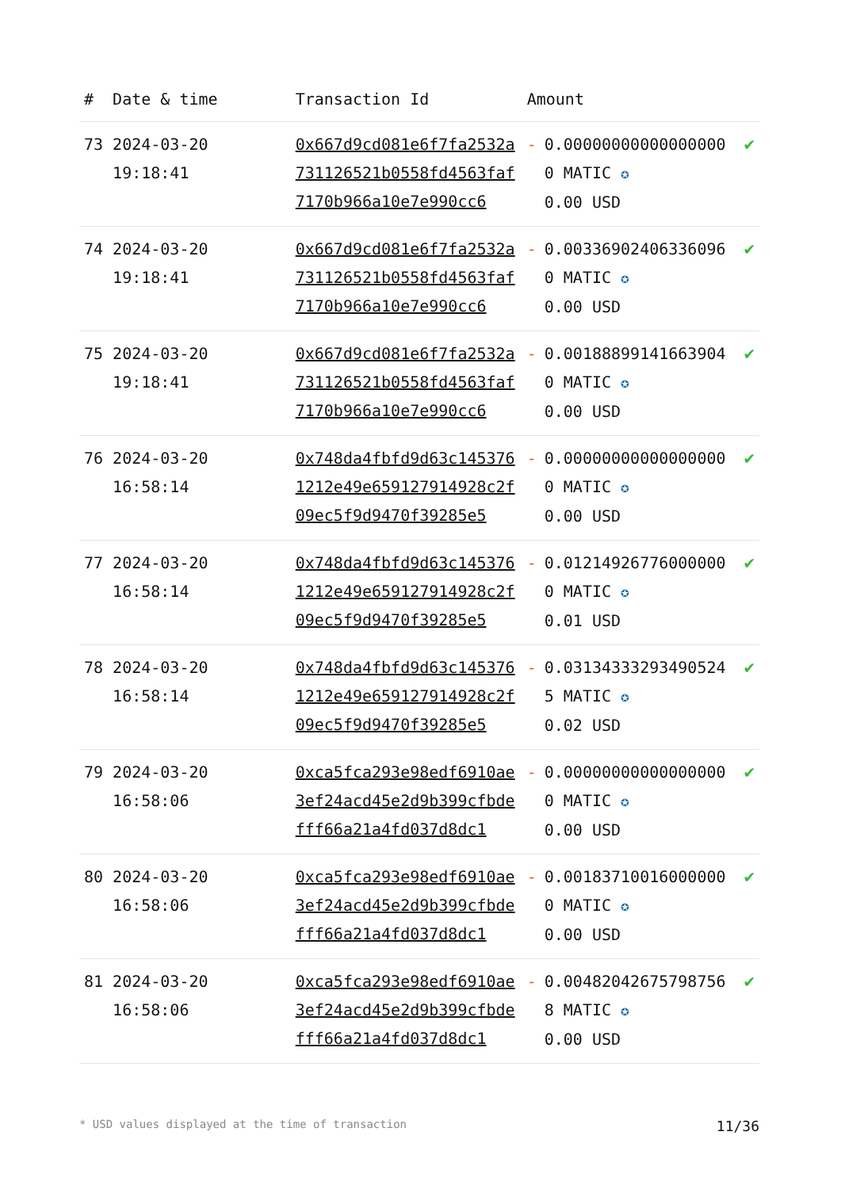| # | Date & time | Transaction Id | Amount | | |
| --- | --- | --- | --- | --- | --- |
| 73 | 2024-03-20 19:18:41 | 0x667d9cd081e6f7fa2532a731126521b0558fd4563faf7170b966a10e7e990cc6 | - | 0.000000000000000000 MATIC ✪ 0.00 USD | ✔ |
| 74 | 2024-03-20 19:18:41 | 0x667d9cd081e6f7fa2532a731126521b0558fd4563faf7170b966a10e7e990cc6 | - | 0.003369024063360960 MATIC ✪ 0.00 USD | ✔ |
| 75 | 2024-03-20 19:18:41 | 0x667d9cd081e6f7fa2532a731126521b0558fd4563faf7170b966a10e7e990cc6 | - | 0.001888991416639040 MATIC ✪ 0.00 USD | ✔ |
| 76 | 2024-03-20 16:58:14 | 0x748da4fbfd9d63c1453761212e49e659127914928c2f09ec5f9d9470f39285e5 | - | 0.000000000000000000 MATIC ✪ 0.00 USD | ✔ |
| 77 | 2024-03-20 16:58:14 | 0x748da4fbfd9d63c1453761212e49e659127914928c2f09ec5f9d9470f39285e5 | - | 0.012149267760000000 MATIC ✪ 0.01 USD | ✔ |
| 78 | 2024-03-20 16:58:14 | 0x748da4fbfd9d63c1453761212e49e659127914928c2f09ec5f9d9470f39285e5 | - | 0.031343332934905245 MATIC ✪ 0.02 USD | ✔ |
| 79 | 2024-03-20 16:58:06 | 0xca5fca293e98edf6910ae3ef24acd45e2d9b399cfbdefff66a21a4fd037d8dc1 | - | 0.000000000000000000 MATIC ✪ 0.00 USD | ✔ |
| 80 | 2024-03-20 16:58:06 | 0xca5fca293e98edf6910ae3ef24acd45e2d9b399cfbdefff66a21a4fd037d8dc1 | - | 0.001837100160000000 MATIC ✪ 0.00 USD | ✔ |
| 81 | 2024-03-20 16:58:06 | 0xca5fca293e98edf6910ae3ef24acd45e2d9b399cfbdefff66a21a4fd037d8dc1 | - | 0.004820426757987568 MATIC ✪ 0.00 USD | ✔ |
* USD values displayed at the time of transaction 11/36